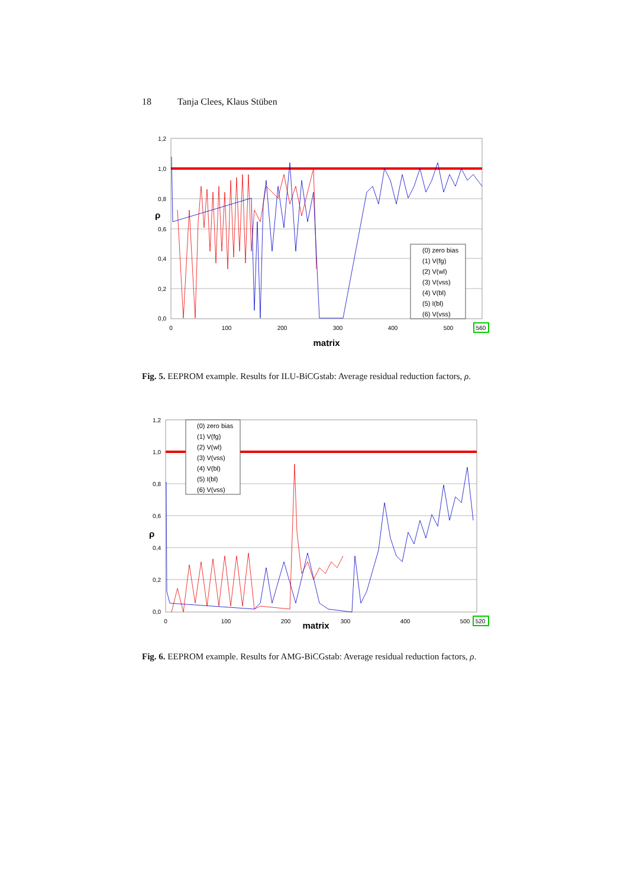18 Tanja Clees, Klaus Stüben
(0) zero bias
(1) V(fg)
(2) V(wl)
(3) V(vss)
(4) V(bl)
(5) I(bl)
(6) V(vss)
1,2
1,0
0,8
0,6
0,4
0,2
0,0
ρ
0
100
200
300
400
500
560
matrix
Fig. 5. EEPROM example. Results for ILU-BiCGstab: Average residual reduction factors, ρ.
(0) zero bias
(1) V(fg)
(2) V(wl)
(3) V(vss)
(4) V(bl)
(5) I(bl)
(6) V(vss)
1,2
1,0
0,8
0,6
0,4
0,2
0,0
ρ
0
100
200
300
400
500
520
matrix
Fig. 6. EEPROM example. Results for AMG-BiCGstab: Average residual reduction factors, ρ.